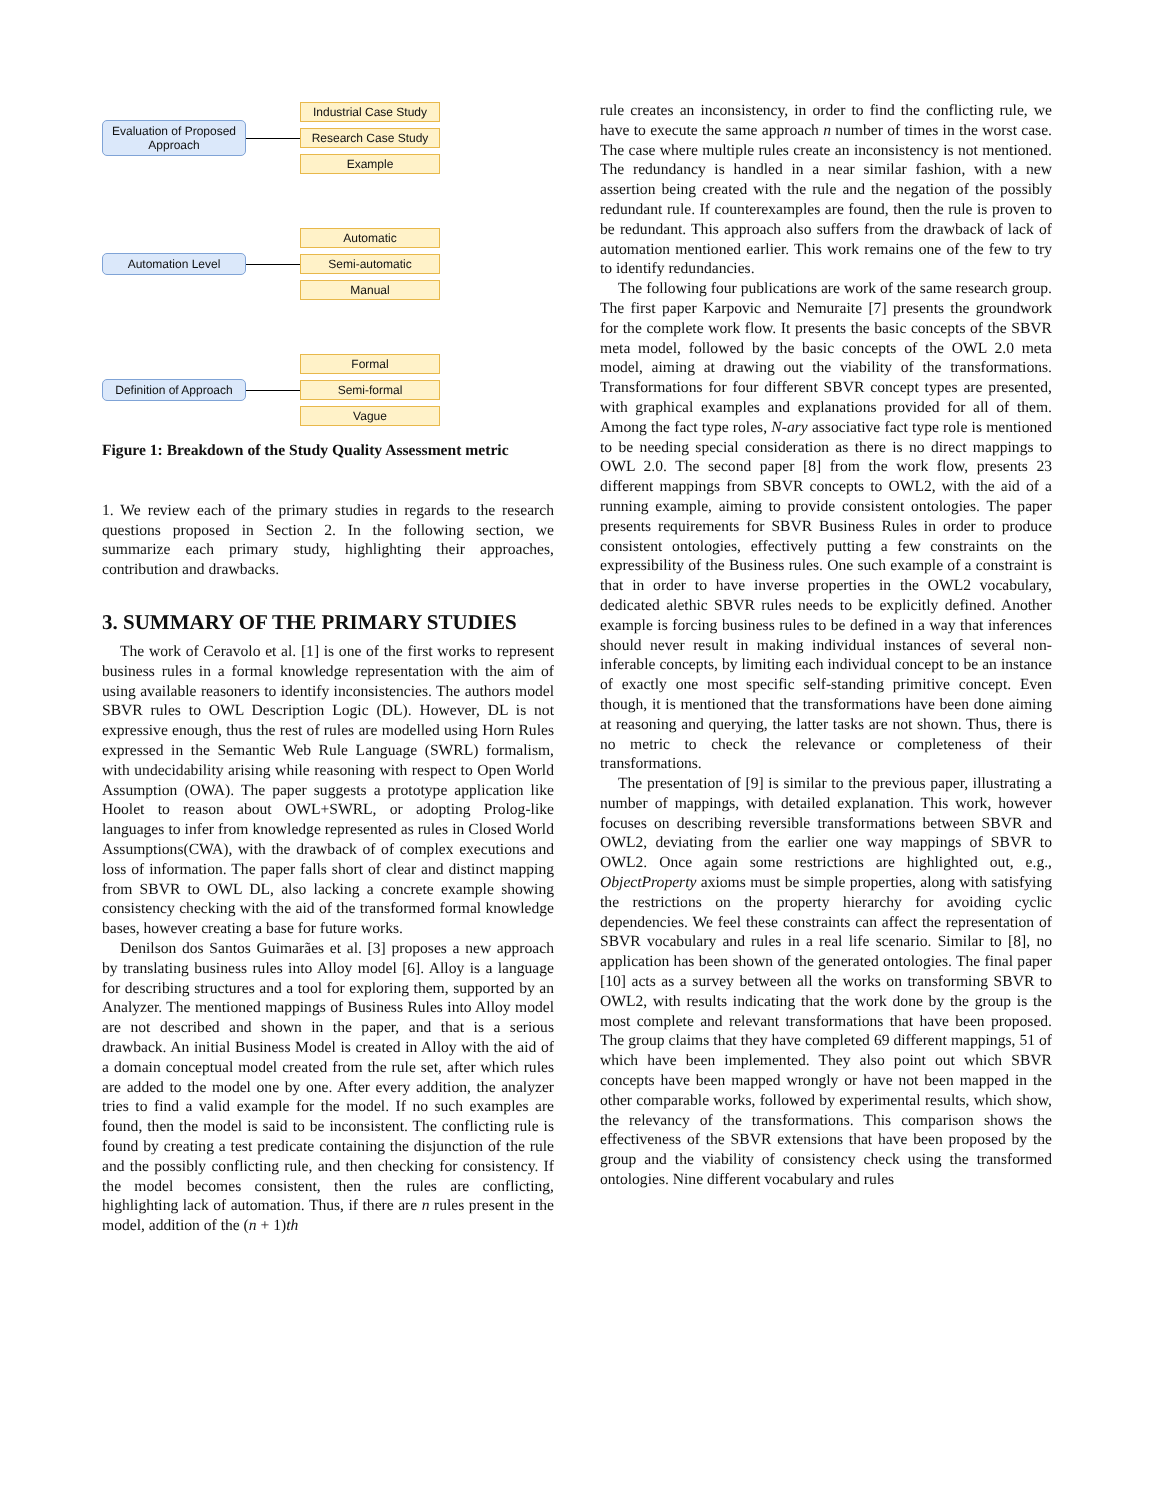Evaluation of Proposed Approach
Industrial Case Study
Research Case Study
Example
Automation Level
Automatic
Semi-automatic
Manual
Definition of Approach
Formal
Semi-formal
Vague
Figure 1: Breakdown of the Study Quality Assessment metric
1. We review each of the primary studies in regards to the research questions proposed in Section 2. In the following section, we summarize each primary study, highlighting their approaches, contribution and drawbacks.
3. SUMMARY OF THE PRIMARY STUDIES
The work of Ceravolo et al. [1] is one of the first works to represent business rules in a formal knowledge representation with the aim of using available reasoners to identify inconsistencies. The authors model SBVR rules to OWL Description Logic (DL). However, DL is not expressive enough, thus the rest of rules are modelled using Horn Rules expressed in the Semantic Web Rule Language (SWRL) formalism, with undecidability arising while reasoning with respect to Open World Assumption (OWA). The paper suggests a prototype application like Hoolet to reason about OWL+SWRL, or adopting Prolog-like languages to infer from knowledge represented as rules in Closed World Assumptions(CWA), with the drawback of of complex executions and loss of information. The paper falls short of clear and distinct mapping from SBVR to OWL DL, also lacking a concrete example showing consistency checking with the aid of the transformed formal knowledge bases, however creating a base for future works.
Denilson dos Santos Guimarães et al. [3] proposes a new approach by translating business rules into Alloy model [6]. Alloy is a language for describing structures and a tool for exploring them, supported by an Analyzer. The mentioned mappings of Business Rules into Alloy model are not described and shown in the paper, and that is a serious drawback. An initial Business Model is created in Alloy with the aid of a domain conceptual model created from the rule set, after which rules are added to the model one by one. After every addition, the analyzer tries to find a valid example for the model. If no such examples are found, then the model is said to be inconsistent. The conflicting rule is found by creating a test predicate containing the disjunction of the rule and the possibly conflicting rule, and then checking for consistency. If the model becomes consistent, then the rules are conflicting, highlighting lack of automation. Thus, if there are n rules present in the model, addition of the (n + 1)th
rule creates an inconsistency, in order to find the conflicting rule, we have to execute the same approach n number of times in the worst case. The case where multiple rules create an inconsistency is not mentioned. The redundancy is handled in a near similar fashion, with a new assertion being created with the rule and the negation of the possibly redundant rule. If counterexamples are found, then the rule is proven to be redundant. This approach also suffers from the drawback of lack of automation mentioned earlier. This work remains one of the few to try to identify redundancies.
The following four publications are work of the same research group. The first paper Karpovic and Nemuraite [7] presents the groundwork for the complete work flow. It presents the basic concepts of the SBVR meta model, followed by the basic concepts of the OWL 2.0 meta model, aiming at drawing out the viability of the transformations. Transformations for four different SBVR concept types are presented, with graphical examples and explanations provided for all of them. Among the fact type roles, N-ary associative fact type role is mentioned to be needing special consideration as there is no direct mappings to OWL 2.0. The second paper [8] from the work flow, presents 23 different mappings from SBVR concepts to OWL2, with the aid of a running example, aiming to provide consistent ontologies. The paper presents requirements for SBVR Business Rules in order to produce consistent ontologies, effectively putting a few constraints on the expressibility of the Business rules. One such example of a constraint is that in order to have inverse properties in the OWL2 vocabulary, dedicated alethic SBVR rules needs to be explicitly defined. Another example is forcing business rules to be defined in a way that inferences should never result in making individual instances of several non-inferable concepts, by limiting each individual concept to be an instance of exactly one most specific self-standing primitive concept. Even though, it is mentioned that the transformations have been done aiming at reasoning and querying, the latter tasks are not shown. Thus, there is no metric to check the relevance or completeness of their transformations.
The presentation of [9] is similar to the previous paper, illustrating a number of mappings, with detailed explanation. This work, however focuses on describing reversible transformations between SBVR and OWL2, deviating from the earlier one way mappings of SBVR to OWL2. Once again some restrictions are highlighted out, e.g., ObjectProperty axioms must be simple properties, along with satisfying the restrictions on the property hierarchy for avoiding cyclic dependencies. We feel these constraints can affect the representation of SBVR vocabulary and rules in a real life scenario. Similar to [8], no application has been shown of the generated ontologies. The final paper [10] acts as a survey between all the works on transforming SBVR to OWL2, with results indicating that the work done by the group is the most complete and relevant transformations that have been proposed. The group claims that they have completed 69 different mappings, 51 of which have been implemented. They also point out which SBVR concepts have been mapped wrongly or have not been mapped in the other comparable works, followed by experimental results, which show, the relevancy of the transformations. This comparison shows the effectiveness of the SBVR extensions that have been proposed by the group and the viability of consistency check using the transformed ontologies. Nine different vocabulary and rules